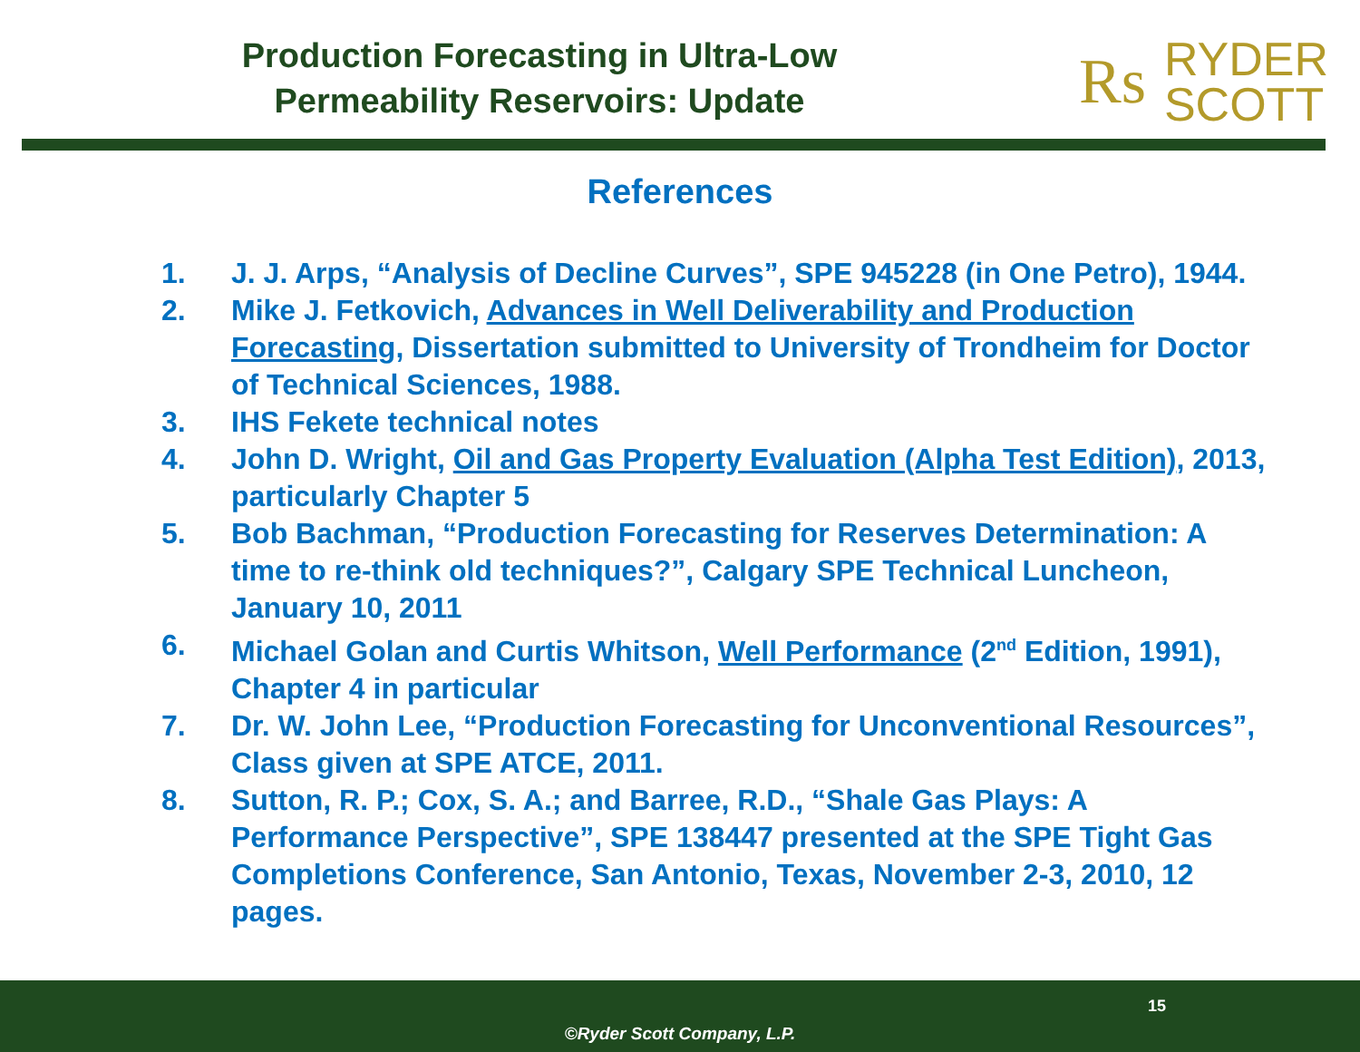Production Forecasting in Ultra-Low
Permeability Reservoirs: Update
Rs RYDER
SCOTT
References
1. J. J. Arps, “Analysis of Decline Curves”, SPE 945228 (in One Petro), 1944.
2. Mike J. Fetkovich, Advances in Well Deliverability and Production Forecasting, Dissertation submitted to University of Trondheim for Doctor of Technical Sciences, 1988.
3. IHS Fekete technical notes
4. John D. Wright, Oil and Gas Property Evaluation (Alpha Test Edition), 2013, particularly Chapter 5
5. Bob Bachman, “Production Forecasting for Reserves Determination: A time to re-think old techniques?”, Calgary SPE Technical Luncheon, January 10, 2011
6. Michael Golan and Curtis Whitson, Well Performance (2<sup>nd</sup> Edition, 1991), Chapter 4 in particular
7. Dr. W. John Lee, “Production Forecasting for Unconventional Resources”, Class given at SPE ATCE, 2011.
8. Sutton, R. P.; Cox, S. A.; and Barree, R.D., “Shale Gas Plays: A Performance Perspective”, SPE 138447 presented at the SPE Tight Gas Completions Conference, San Antonio, Texas, November 2-3, 2010, 12 pages.
15
©Ryder Scott Company, L.P.